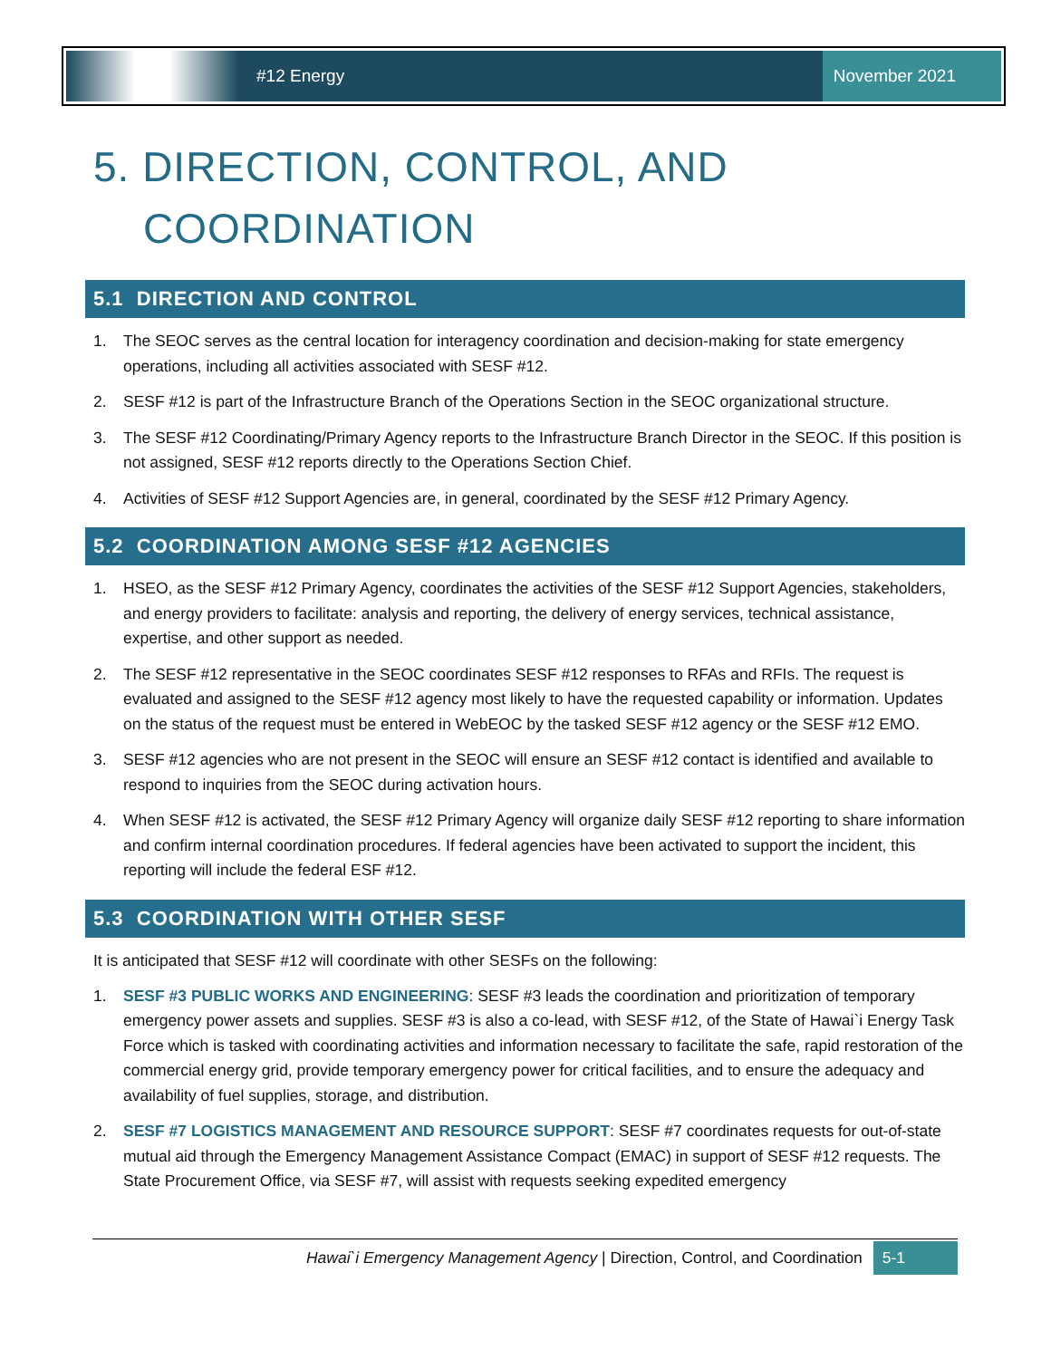#12 Energy
November 2021
5. DIRECTION, CONTROL, AND
COORDINATION
5.1 DIRECTION AND CONTROL
1. The SEOC serves as the central location for interagency coordination and decision-making for state emergency operations, including all activities associated with SESF #12.
2. SESF #12 is part of the Infrastructure Branch of the Operations Section in the SEOC organizational structure.
3. The SESF #12 Coordinating/Primary Agency reports to the Infrastructure Branch Director in the SEOC. If this position is not assigned, SESF #12 reports directly to the Operations Section Chief.
4. Activities of SESF #12 Support Agencies are, in general, coordinated by the SESF #12 Primary Agency.
5.2 COORDINATION AMONG SESF #12 AGENCIES
1. HSEO, as the SESF #12 Primary Agency, coordinates the activities of the SESF #12 Support Agencies, stakeholders, and energy providers to facilitate: analysis and reporting, the delivery of energy services, technical assistance, expertise, and other support as needed.
2. The SESF #12 representative in the SEOC coordinates SESF #12 responses to RFAs and RFIs. The request is evaluated and assigned to the SESF #12 agency most likely to have the requested capability or information. Updates on the status of the request must be entered in WebEOC by the tasked SESF #12 agency or the SESF #12 EMO.
3. SESF #12 agencies who are not present in the SEOC will ensure an SESF #12 contact is identified and available to respond to inquiries from the SEOC during activation hours.
4. When SESF #12 is activated, the SESF #12 Primary Agency will organize daily SESF #12 reporting to share information and confirm internal coordination procedures. If federal agencies have been activated to support the incident, this reporting will include the federal ESF #12.
5.3 COORDINATION WITH OTHER SESF
It is anticipated that SESF #12 will coordinate with other SESFs on the following:
1. SESF #3 PUBLIC WORKS AND ENGINEERING: SESF #3 leads the coordination and prioritization of temporary emergency power assets and supplies. SESF #3 is also a co-lead, with SESF #12, of the State of Hawai`i Energy Task Force which is tasked with coordinating activities and information necessary to facilitate the safe, rapid restoration of the commercial energy grid, provide temporary emergency power for critical facilities, and to ensure the adequacy and availability of fuel supplies, storage, and distribution.
2. SESF #7 LOGISTICS MANAGEMENT AND RESOURCE SUPPORT: SESF #7 coordinates requests for out-of-state mutual aid through the Emergency Management Assistance Compact (EMAC) in support of SESF #12 requests. The State Procurement Office, via SESF #7, will assist with requests seeking expedited emergency
Hawai`i Emergency Management Agency | Direction, Control, and Coordination 5-1